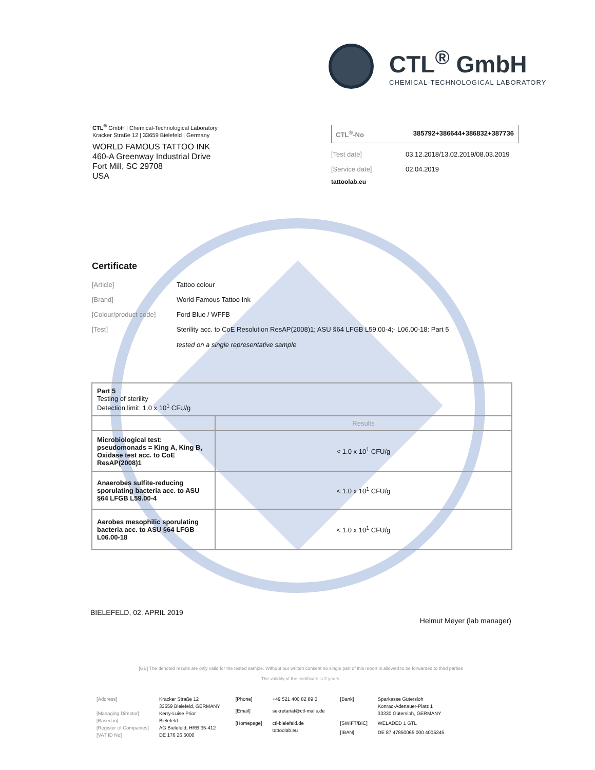CTL<sup>®</sup> GmbH
CHEMICAL-TECHNOLOGICAL LABORATORY
CTL<sup>®</sup> GmbH | Chemical-Technological Laboratory
Kracker Straße 12 | 33659 Bielefeld | Germany
WORLD FAMOUS TATTOO INK
460-A Greenway Industrial Drive
Fort Mill, SC 29708
USA
CTL<sup>®</sup>-No 385792+386644+386832+387736
[Test date] 03.12.2018/13.02.2019/08.03.2019
[Service date] 02.04.2019
tattoolab.eu
Certificate
[Article] Tattoo colour
[Brand] World Famous Tattoo Ink
[Colour/product code] Ford Blue / WFFB
[Test] Sterility acc. to CoE Resolution ResAP(2008)1; ASU §64 LFGB L59.00-4;- L06.00-18: Part 5
tested on a single representative sample
| Part 5 Testing of sterility Detection limit: 1.0 x 10<sup>1</sup> CFU/g | |
| | Results |
| Microbiological test: pseudomonads = King A, King B, Oxidase test acc. to CoE ResAP(2008)1 | < 1.0 x 10<sup>1</sup> CFU/g |
| Anaerobes sulfite-reducing sporulating bacteria acc. to ASU §64 LFGB L59.00-4 | < 1.0 x 10<sup>1</sup> CFU/g |
| Aerobes mesophilic sporulating bacteria acc. to ASU §64 LFGB L06.00-18 | < 1.0 x 10<sup>1</sup> CFU/g |
BIELEFELD, 02. APRIL 2019 Helmut Meyer (lab manager)
[GB] The denoted results are only valid for the tested sample. Without our written consent no single part of this report is allowed to be forwarded to third parties
The validity of the certificate is 2 years.
[Address] Kracker Straße 12
33659 Bielefeld, GERMANY [Managing Director] Kerry-Luise Prior [Based in] Bielefeld [Register of Companies] AG Bielefeld, HRB 35-412 [VAT ID No] DE 176 26 5000
[Phone] +49 521 400 82 89 0 [Email] sekretariat@ctl-mails.de [Homepage] ctl-bielefeld.de
tattoolab.eu
[Bank] Sparkasse Gütersloh
Konrad-Adenauer-Platz 1
33330 Gütersloh, GERMANY [SWIFT/BIC] WELADED 1 GTL [IBAN] DE 87 47850065 000 4005345